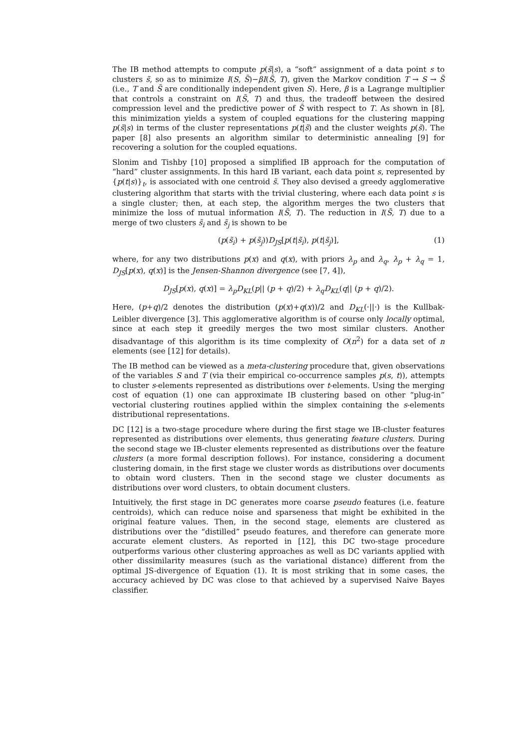The IB method attempts to compute p(s̃|s), a “soft” assignment of a data point s to clusters s̃, so as to minimize I(S, S̃)−βI(S̃, T), given the Markov condition T → S → S̃ (i.e., T and S̃ are conditionally independent given S). Here, β is a Lagrange multiplier that controls a constraint on I(S̃, T) and thus, the tradeoff between the desired compression level and the predictive power of S̃ with respect to T. As shown in [8], this minimization yields a system of coupled equations for the clustering mapping p(s̃|s) in terms of the cluster representations p(t|s̃) and the cluster weights p(s̃). The paper [8] also presents an algorithm similar to deterministic annealing [9] for recovering a solution for the coupled equations.
Slonim and Tishby [10] proposed a simplified IB approach for the computation of “hard” cluster assignments. In this hard IB variant, each data point s, represented by {p(t|s)}<sub>t</sub>, is associated with one centroid s̃. They also devised a greedy agglomerative clustering algorithm that starts with the trivial clustering, where each data point s is a single cluster; then, at each step, the algorithm merges the two clusters that minimize the loss of mutual information I(S̃, T). The reduction in I(S̃, T) due to a merge of two clusters s̃<sub>i</sub> and s̃<sub>j</sub> is shown to be
(p(s̃<sub>i</sub>) + p(s̃<sub>j</sub>))D<sub>JS</sub>[p(t|s̃<sub>i</sub>), p(t|s̃<sub>j</sub>)], (1)
where, for any two distributions p(x) and q(x), with priors λ<sub>p</sub> and λ<sub>q</sub>, λ<sub>p</sub> + λ<sub>q</sub> = 1, D<sub>JS</sub>[p(x), q(x)] is the Jensen-Shannon divergence (see [7, 4]),
D<sub>JS</sub>[p(x), q(x)] = λ<sub>p</sub>D<sub>KL</sub>(p|| (p + q)/2) + λ<sub>q</sub>D<sub>KL</sub>(q|| (p + q)/2).
Here, (p+q)/2 denotes the distribution (p(x)+q(x))/2 and D<sub>KL</sub>(·||·) is the Kullbak-Leibler divergence [3]. This agglomerative algorithm is of course only locally optimal, since at each step it greedily merges the two most similar clusters. Another disadvantage of this algorithm is its time complexity of O(n<sup>2</sup>) for a data set of n elements (see [12] for details).
The IB method can be viewed as a meta-clustering procedure that, given observations of the variables S and T (via their empirical co-occurrence samples p(s, t)), attempts to cluster s-elements represented as distributions over t-elements. Using the merging cost of equation (1) one can approximate IB clustering based on other “plug-in” vectorial clustering routines applied within the simplex containing the s-elements distributional representations.
DC [12] is a two-stage procedure where during the first stage we IB-cluster features represented as distributions over elements, thus generating feature clusters. During the second stage we IB-cluster elements represented as distributions over the feature clusters (a more formal description follows). For instance, considering a document clustering domain, in the first stage we cluster words as distributions over documents to obtain word clusters. Then in the second stage we cluster documents as distributions over word clusters, to obtain document clusters.
Intuitively, the first stage in DC generates more coarse pseudo features (i.e. feature centroids), which can reduce noise and sparseness that might be exhibited in the original feature values. Then, in the second stage, elements are clustered as distributions over the “distilled” pseudo features, and therefore can generate more accurate element clusters. As reported in [12], this DC two-stage procedure outperforms various other clustering approaches as well as DC variants applied with other dissimilarity measures (such as the variational distance) different from the optimal JS-divergence of Equation (1). It is most striking that in some cases, the accuracy achieved by DC was close to that achieved by a supervised Naive Bayes classifier.